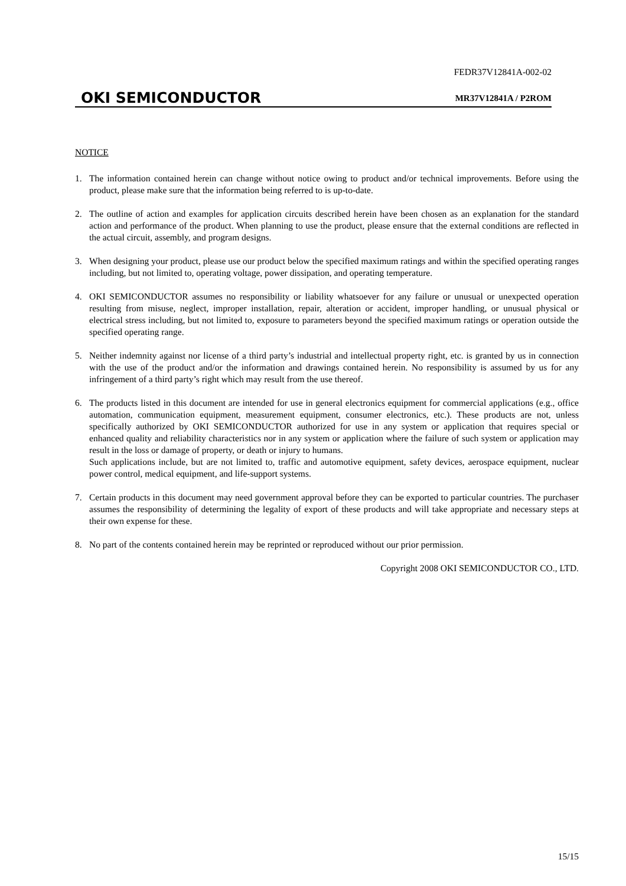FEDR37V12841A-002-02
OKI SEMICONDUCTOR MR37V12841A / P2ROM
NOTICE
1. The information contained herein can change without notice owing to product and/or technical improvements. Before using the product, please make sure that the information being referred to is up-to-date.
2. The outline of action and examples for application circuits described herein have been chosen as an explanation for the standard action and performance of the product. When planning to use the product, please ensure that the external conditions are reflected in the actual circuit, assembly, and program designs.
3. When designing your product, please use our product below the specified maximum ratings and within the specified operating ranges including, but not limited to, operating voltage, power dissipation, and operating temperature.
4. OKI SEMICONDUCTOR assumes no responsibility or liability whatsoever for any failure or unusual or unexpected operation resulting from misuse, neglect, improper installation, repair, alteration or accident, improper handling, or unusual physical or electrical stress including, but not limited to, exposure to parameters beyond the specified maximum ratings or operation outside the specified operating range.
5. Neither indemnity against nor license of a third party’s industrial and intellectual property right, etc. is granted by us in connection with the use of the product and/or the information and drawings contained herein. No responsibility is assumed by us for any infringement of a third party’s right which may result from the use thereof.
6. The products listed in this document are intended for use in general electronics equipment for commercial applications (e.g., office automation, communication equipment, measurement equipment, consumer electronics, etc.). These products are not, unless specifically authorized by OKI SEMICONDUCTOR authorized for use in any system or application that requires special or enhanced quality and reliability characteristics nor in any system or application where the failure of such system or application may result in the loss or damage of property, or death or injury to humans.
Such applications include, but are not limited to, traffic and automotive equipment, safety devices, aerospace equipment, nuclear power control, medical equipment, and life-support systems.
7. Certain products in this document may need government approval before they can be exported to particular countries. The purchaser assumes the responsibility of determining the legality of export of these products and will take appropriate and necessary steps at their own expense for these.
8. No part of the contents contained herein may be reprinted or reproduced without our prior permission.
Copyright 2008 OKI SEMICONDUCTOR CO., LTD.
15/15